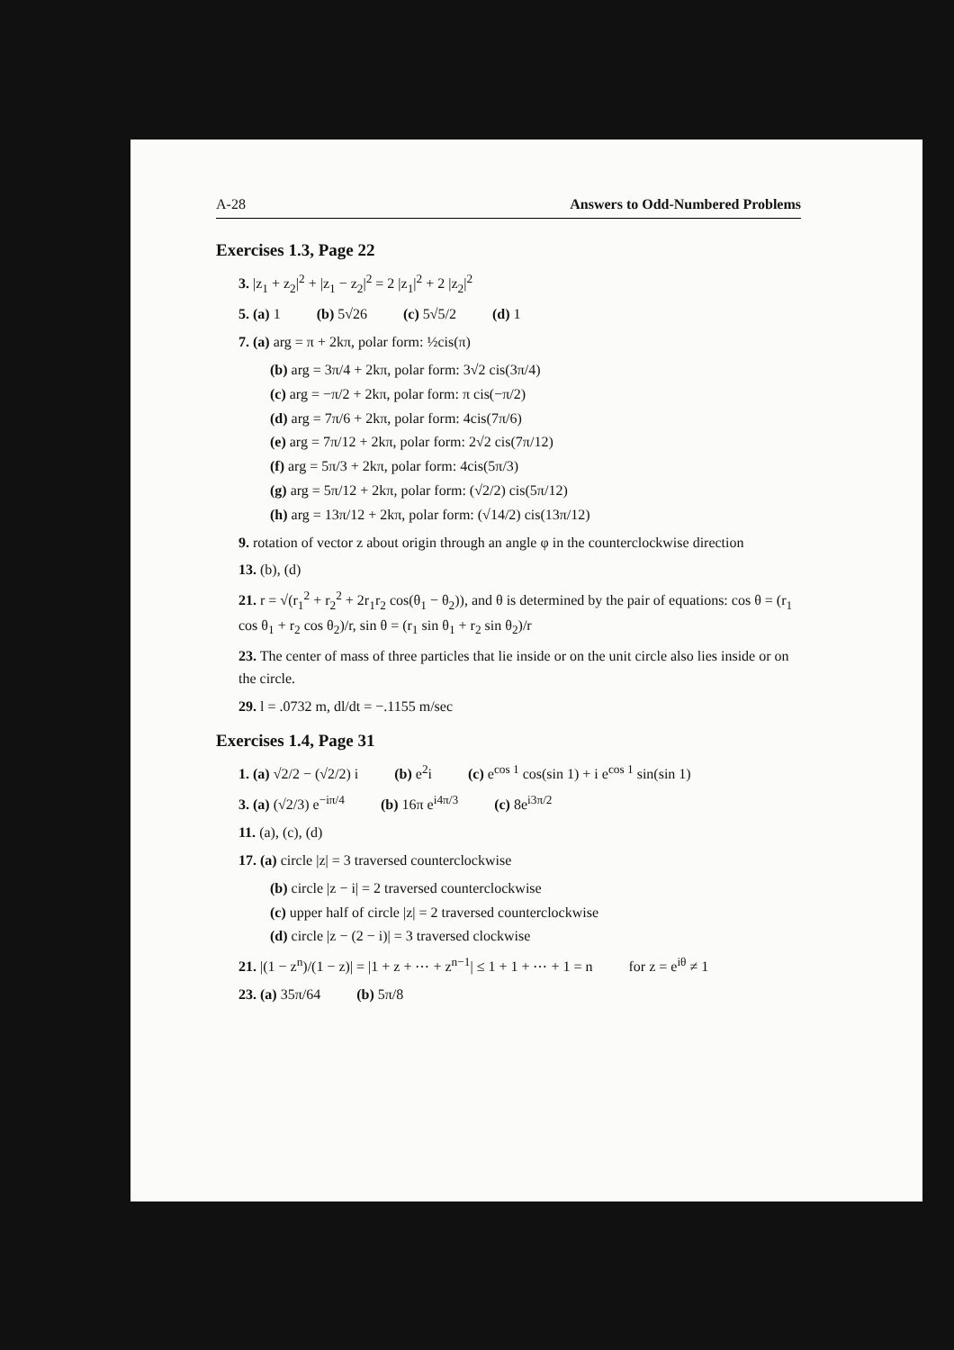A-28 Answers to Odd-Numbered Problems
Exercises 1.3, Page 22
3. |z<sub>1</sub> + z<sub>2</sub>|<sup>2</sup> + |z<sub>1</sub> − z<sub>2</sub>|<sup>2</sup> = 2 |z<sub>1</sub>|<sup>2</sup> + 2 |z<sub>2</sub>|<sup>2</sup>
5. (a) 1 (b) 5√26 (c) 5√5/2 (d) 1
7. (a) arg = π + 2kπ, polar form: ½cis(π)
(b) arg = 3π/4 + 2kπ, polar form: 3√2 cis(3π/4)
(c) arg = −π/2 + 2kπ, polar form: π cis(−π/2)
(d) arg = 7π/6 + 2kπ, polar form: 4cis(7π/6)
(e) arg = 7π/12 + 2kπ, polar form: 2√2 cis(7π/12)
(f) arg = 5π/3 + 2kπ, polar form: 4cis(5π/3)
(g) arg = 5π/12 + 2kπ, polar form: (√2/2) cis(5π/12)
(h) arg = 13π/12 + 2kπ, polar form: (√14/2) cis(13π/12)
9. rotation of vector z about origin through an angle φ in the counterclockwise direction
13. (b), (d)
21. r = √(r<sub>1</sub><sup>2</sup> + r<sub>2</sub><sup>2</sup> + 2r<sub>1</sub>r<sub>2</sub> cos(θ<sub>1</sub> − θ<sub>2</sub>)), and θ is determined by the pair of equations: cos θ = (r<sub>1</sub> cos θ<sub>1</sub> + r<sub>2</sub> cos θ<sub>2</sub>)/r, sin θ = (r<sub>1</sub> sin θ<sub>1</sub> + r<sub>2</sub> sin θ<sub>2</sub>)/r
23. The center of mass of three particles that lie inside or on the unit circle also lies inside or on the circle.
29. l = .0732 m, dl/dt = −.1155 m/sec
Exercises 1.4, Page 31
1. (a) √2/2 − (√2/2) i (b) e<sup>2</sup>i (c) e<sup>cos 1</sup> cos(sin 1) + i e<sup>cos 1</sup> sin(sin 1)
3. (a) (√2/3) e<sup>−iπ/4</sup> (b) 16π e<sup>i4π/3</sup> (c) 8e<sup>i3π/2</sup>
11. (a), (c), (d)
17. (a) circle |z| = 3 traversed counterclockwise
(b) circle |z − i| = 2 traversed counterclockwise
(c) upper half of circle |z| = 2 traversed counterclockwise
(d) circle |z − (2 − i)| = 3 traversed clockwise
21. |(1 − z<sup>n</sup>)/(1 − z)| = |1 + z + ⋯ + z<sup>n−1</sup>| ≤ 1 + 1 + ⋯ + 1 = n for z = e<sup>iθ</sup> ≠ 1
23. (a) 35π/64 (b) 5π/8